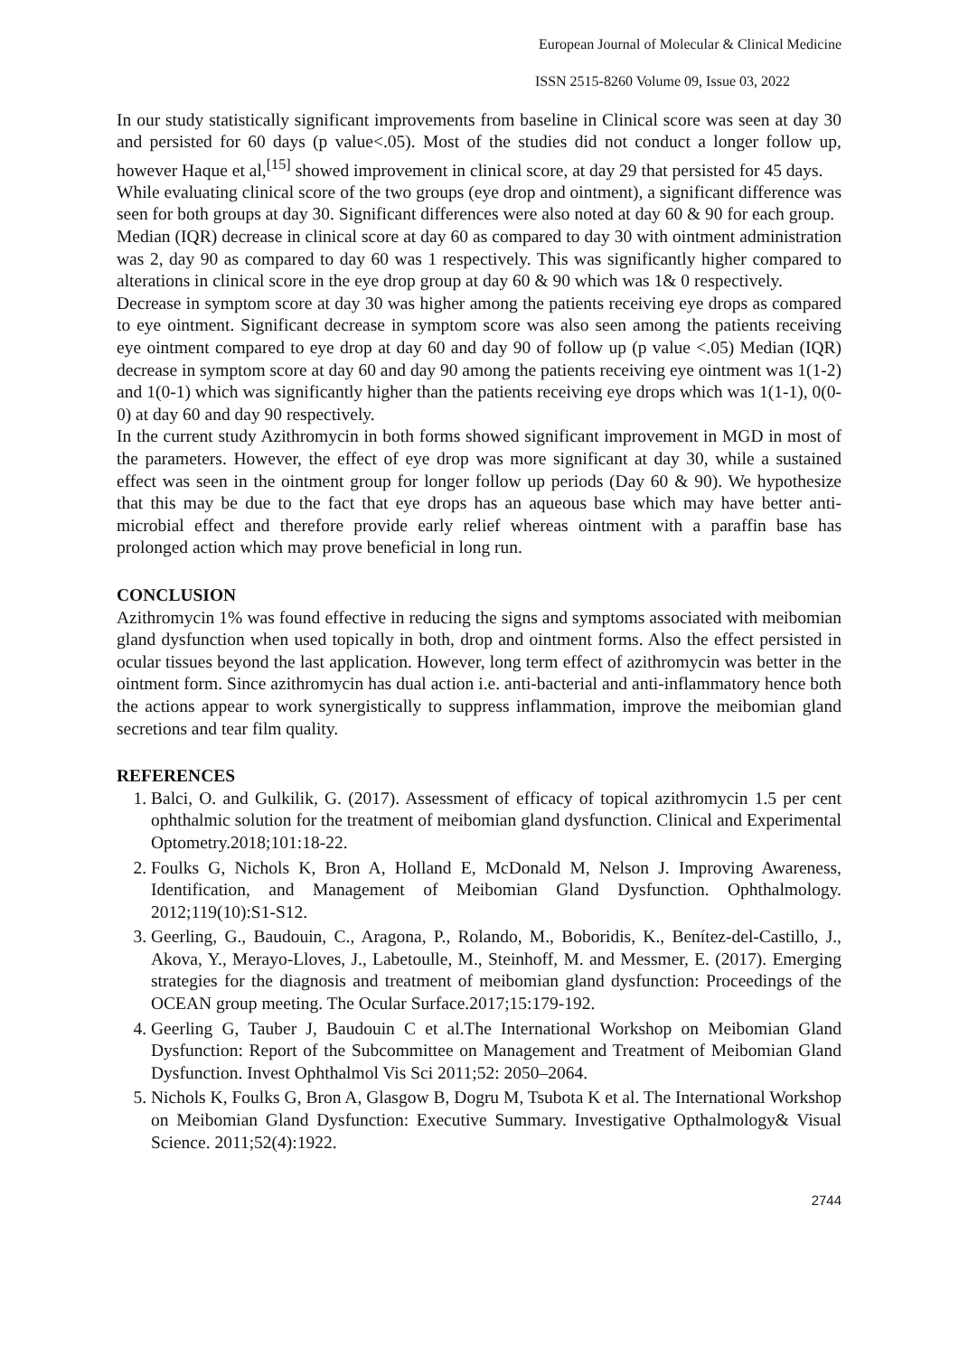European Journal of Molecular & Clinical Medicine
ISSN 2515-8260 Volume 09, Issue 03, 2022
In our study statistically significant improvements from baseline in Clinical score was seen at day 30 and persisted for 60 days (p value<.05). Most of the studies did not conduct a longer follow up, however Haque et al,<sup>[15]</sup> showed improvement in clinical score, at day 29 that persisted for 45 days.
While evaluating clinical score of the two groups (eye drop and ointment), a significant difference was seen for both groups at day 30. Significant differences were also noted at day 60 & 90 for each group.
Median (IQR) decrease in clinical score at day 60 as compared to day 30 with ointment administration was 2, day 90 as compared to day 60 was 1 respectively. This was significantly higher compared to alterations in clinical score in the eye drop group at day 60 & 90 which was 1& 0 respectively.
Decrease in symptom score at day 30 was higher among the patients receiving eye drops as compared to eye ointment. Significant decrease in symptom score was also seen among the patients receiving eye ointment compared to eye drop at day 60 and day 90 of follow up (p value <.05) Median (IQR) decrease in symptom score at day 60 and day 90 among the patients receiving eye ointment was 1(1-2) and 1(0-1) which was significantly higher than the patients receiving eye drops which was 1(1-1), 0(0-0) at day 60 and day 90 respectively.
In the current study Azithromycin in both forms showed significant improvement in MGD in most of the parameters. However, the effect of eye drop was more significant at day 30, while a sustained effect was seen in the ointment group for longer follow up periods (Day 60 & 90). We hypothesize that this may be due to the fact that eye drops has an aqueous base which may have better anti-microbial effect and therefore provide early relief whereas ointment with a paraffin base has prolonged action which may prove beneficial in long run.
CONCLUSION
Azithromycin 1% was found effective in reducing the signs and symptoms associated with meibomian gland dysfunction when used topically in both, drop and ointment forms. Also the effect persisted in ocular tissues beyond the last application. However, long term effect of azithromycin was better in the ointment form. Since azithromycin has dual action i.e. anti-bacterial and anti-inflammatory hence both the actions appear to work synergistically to suppress inflammation, improve the meibomian gland secretions and tear film quality.
REFERENCES
1. Balci, O. and Gulkilik, G. (2017). Assessment of efficacy of topical azithromycin 1.5 per cent ophthalmic solution for the treatment of meibomian gland dysfunction. Clinical and Experimental Optometry.2018;101:18-22.
2. Foulks G, Nichols K, Bron A, Holland E, McDonald M, Nelson J. Improving Awareness, Identification, and Management of Meibomian Gland Dysfunction. Ophthalmology. 2012;119(10):S1-S12.
3. Geerling, G., Baudouin, C., Aragona, P., Rolando, M., Boboridis, K., Benítez-del-Castillo, J., Akova, Y., Merayo-Lloves, J., Labetoulle, M., Steinhoff, M. and Messmer, E. (2017). Emerging strategies for the diagnosis and treatment of meibomian gland dysfunction: Proceedings of the OCEAN group meeting. The Ocular Surface.2017;15:179-192.
4. Geerling G, Tauber J, Baudouin C et al.The International Workshop on Meibomian Gland Dysfunction: Report of the Subcommittee on Management and Treatment of Meibomian Gland Dysfunction. Invest Ophthalmol Vis Sci 2011;52: 2050–2064.
5. Nichols K, Foulks G, Bron A, Glasgow B, Dogru M, Tsubota K et al. The International Workshop on Meibomian Gland Dysfunction: Executive Summary. Investigative Opthalmology& Visual Science. 2011;52(4):1922.
2744